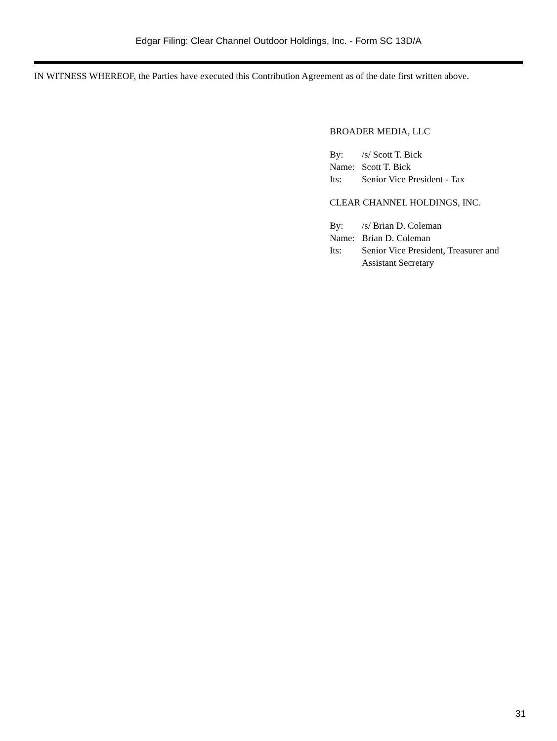Edgar Filing: Clear Channel Outdoor Holdings, Inc. - Form SC 13D/A
IN WITNESS WHEREOF, the Parties have executed this Contribution Agreement as of the date first written above.
BROADER MEDIA, LLC
| By: | /s/ Scott T. Bick |
| Name: | Scott T. Bick |
| Its: | Senior Vice President - Tax |
CLEAR CHANNEL HOLDINGS, INC.
| By: | /s/ Brian D. Coleman |
| Name: | Brian D. Coleman |
| Its: | Senior Vice President, Treasurer and Assistant Secretary |
31